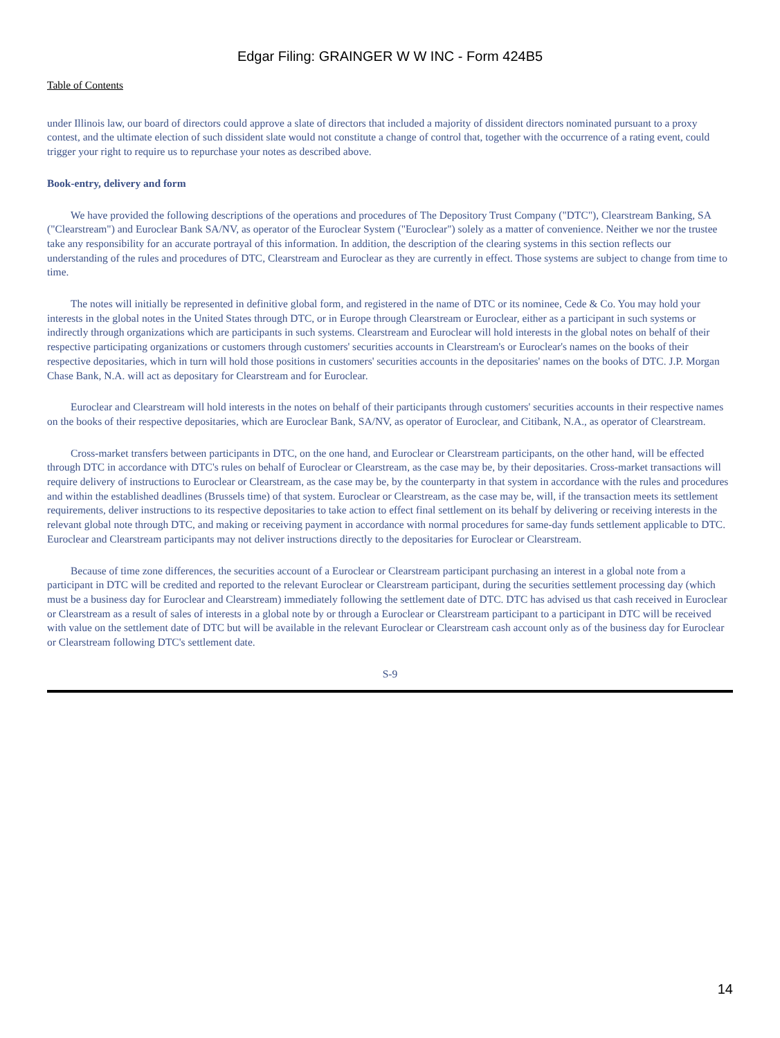Edgar Filing: GRAINGER W W INC - Form 424B5
Table of Contents
under Illinois law, our board of directors could approve a slate of directors that included a majority of dissident directors nominated pursuant to a proxy contest, and the ultimate election of such dissident slate would not constitute a change of control that, together with the occurrence of a rating event, could trigger your right to require us to repurchase your notes as described above.
Book-entry, delivery and form
We have provided the following descriptions of the operations and procedures of The Depository Trust Company ("DTC"), Clearstream Banking, SA ("Clearstream") and Euroclear Bank SA/NV, as operator of the Euroclear System ("Euroclear") solely as a matter of convenience. Neither we nor the trustee take any responsibility for an accurate portrayal of this information. In addition, the description of the clearing systems in this section reflects our understanding of the rules and procedures of DTC, Clearstream and Euroclear as they are currently in effect. Those systems are subject to change from time to time.
The notes will initially be represented in definitive global form, and registered in the name of DTC or its nominee, Cede & Co. You may hold your interests in the global notes in the United States through DTC, or in Europe through Clearstream or Euroclear, either as a participant in such systems or indirectly through organizations which are participants in such systems. Clearstream and Euroclear will hold interests in the global notes on behalf of their respective participating organizations or customers through customers' securities accounts in Clearstream's or Euroclear's names on the books of their respective depositaries, which in turn will hold those positions in customers' securities accounts in the depositaries' names on the books of DTC. J.P. Morgan Chase Bank, N.A. will act as depositary for Clearstream and for Euroclear.
Euroclear and Clearstream will hold interests in the notes on behalf of their participants through customers' securities accounts in their respective names on the books of their respective depositaries, which are Euroclear Bank, SA/NV, as operator of Euroclear, and Citibank, N.A., as operator of Clearstream.
Cross-market transfers between participants in DTC, on the one hand, and Euroclear or Clearstream participants, on the other hand, will be effected through DTC in accordance with DTC's rules on behalf of Euroclear or Clearstream, as the case may be, by their depositaries. Cross-market transactions will require delivery of instructions to Euroclear or Clearstream, as the case may be, by the counterparty in that system in accordance with the rules and procedures and within the established deadlines (Brussels time) of that system. Euroclear or Clearstream, as the case may be, will, if the transaction meets its settlement requirements, deliver instructions to its respective depositaries to take action to effect final settlement on its behalf by delivering or receiving interests in the relevant global note through DTC, and making or receiving payment in accordance with normal procedures for same-day funds settlement applicable to DTC. Euroclear and Clearstream participants may not deliver instructions directly to the depositaries for Euroclear or Clearstream.
Because of time zone differences, the securities account of a Euroclear or Clearstream participant purchasing an interest in a global note from a participant in DTC will be credited and reported to the relevant Euroclear or Clearstream participant, during the securities settlement processing day (which must be a business day for Euroclear and Clearstream) immediately following the settlement date of DTC. DTC has advised us that cash received in Euroclear or Clearstream as a result of sales of interests in a global note by or through a Euroclear or Clearstream participant to a participant in DTC will be received with value on the settlement date of DTC but will be available in the relevant Euroclear or Clearstream cash account only as of the business day for Euroclear or Clearstream following DTC's settlement date.
S-9
14